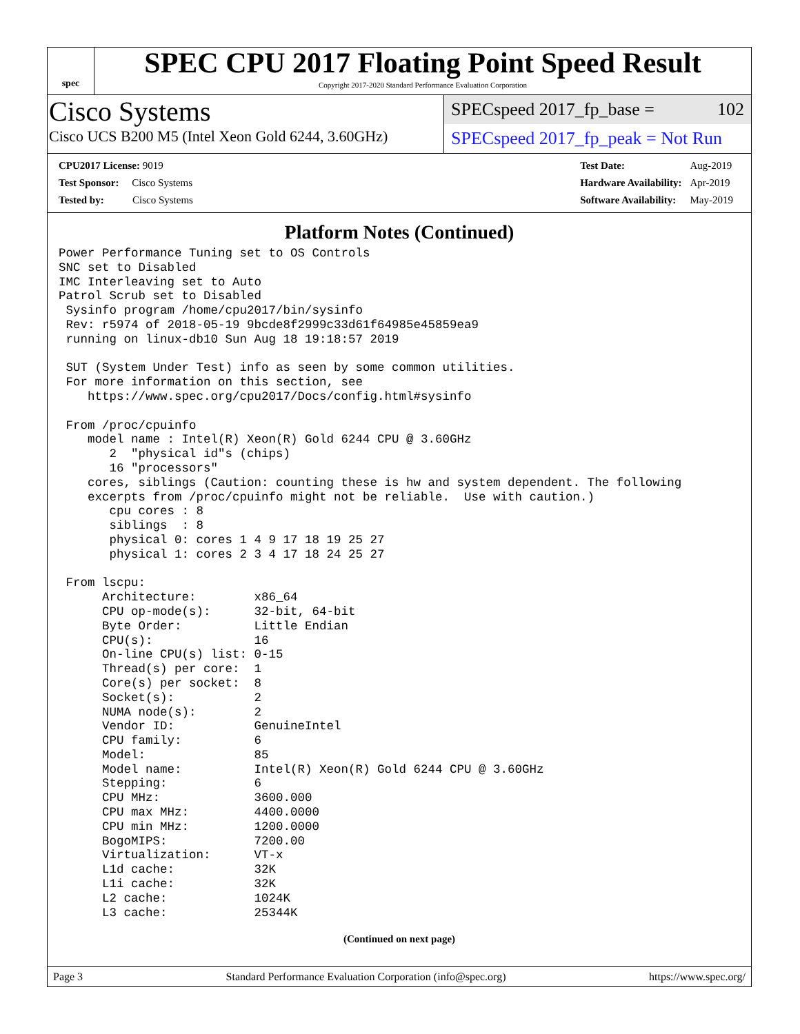spec
SPEC CPU 2017 Floating Point Speed Result
Copyright 2017-2020 Standard Performance Evaluation Corporation
Cisco Systems
Cisco UCS B200 M5 (Intel Xeon Gold 6244, 3.60GHz)
SPECspeed 2017_fp_base = 102
SPECspeed 2017_fp_peak = Not Run
| CPU2017 License: 9019 |
| Test Sponsor: Cisco Systems |
| Tested by: Cisco Systems |
| Test Date: | Aug-2019 |
| Hardware Availability: | Apr-2019 |
| Software Availability: | May-2019 |
Platform Notes (Continued)
Power Performance Tuning set to OS Controls
SNC set to Disabled
IMC Interleaving set to Auto
Patrol Scrub set to Disabled
 Sysinfo program /home/cpu2017/bin/sysinfo
 Rev: r5974 of 2018-05-19 9bcde8f2999c33d61f64985e45859ea9
 running on linux-db10 Sun Aug 18 19:18:57 2019

 SUT (System Under Test) info as seen by some common utilities.
 For more information on this section, see
    https://www.spec.org/cpu2017/Docs/config.html#sysinfo

 From /proc/cpuinfo
    model name : Intel(R) Xeon(R) Gold 6244 CPU @ 3.60GHz
       2  "physical id"s (chips)
       16 "processors"
    cores, siblings (Caution: counting these is hw and system dependent. The following
    excerpts from /proc/cpuinfo might not be reliable.  Use with caution.)
       cpu cores : 8
       siblings  : 8
       physical 0: cores 1 4 9 17 18 19 25 27
       physical 1: cores 2 3 4 17 18 24 25 27

 From lscpu:
      Architecture:        x86_64
      CPU op-mode(s):      32-bit, 64-bit
      Byte Order:          Little Endian
      CPU(s):              16
      On-line CPU(s) list: 0-15
      Thread(s) per core:  1
      Core(s) per socket:  8
      Socket(s):           2
      NUMA node(s):        2
      Vendor ID:           GenuineIntel
      CPU family:          6
      Model:               85
      Model name:          Intel(R) Xeon(R) Gold 6244 CPU @ 3.60GHz
      Stepping:            6
      CPU MHz:             3600.000
      CPU max MHz:         4400.0000
      CPU min MHz:         1200.0000
      BogoMIPS:            7200.00
      Virtualization:      VT-x
      L1d cache:           32K
      L1i cache:           32K
      L2 cache:            1024K
      L3 cache:            25344K
(Continued on next page)
Page 3 Standard Performance Evaluation Corporation (info@spec.org) https://www.spec.org/